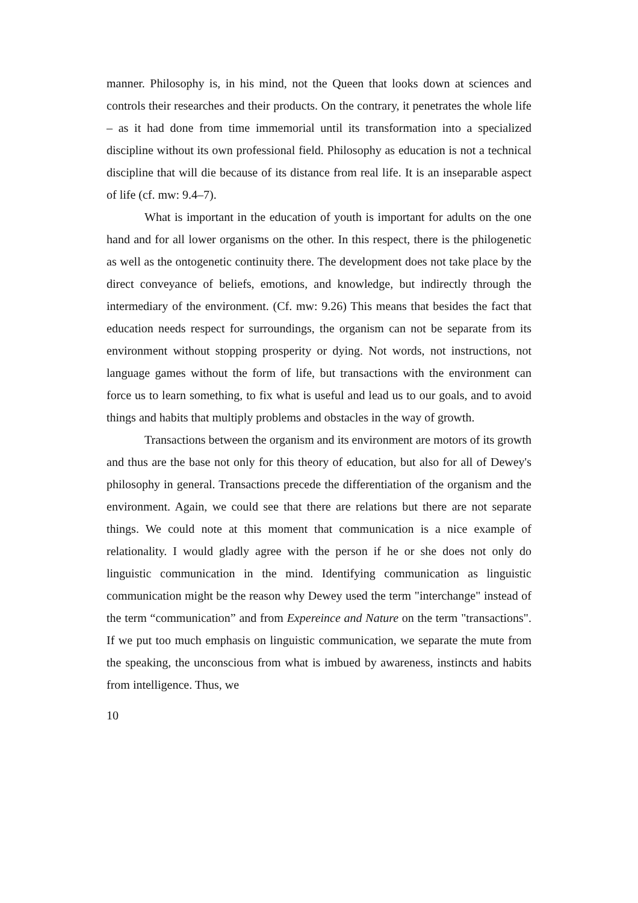manner. Philosophy is, in his mind, not the Queen that looks down at sciences and controls their researches and their products. On the contrary, it penetrates the whole life – as it had done from time immemorial until its transformation into a specialized discipline without its own professional field. Philosophy as education is not a technical discipline that will die because of its distance from real life. It is an inseparable aspect of life (cf. mw: 9.4–7).
What is important in the education of youth is important for adults on the one hand and for all lower organisms on the other. In this respect, there is the philogenetic as well as the ontogenetic continuity there. The development does not take place by the direct conveyance of beliefs, emotions, and knowledge, but indirectly through the intermediary of the environment. (Cf. mw: 9.26) This means that besides the fact that education needs respect for surroundings, the organism can not be separate from its environment without stopping prosperity or dying. Not words, not instructions, not language games without the form of life, but transactions with the environment can force us to learn something, to fix what is useful and lead us to our goals, and to avoid things and habits that multiply problems and obstacles in the way of growth.
Transactions between the organism and its environment are motors of its growth and thus are the base not only for this theory of education, but also for all of Dewey's philosophy in general. Transactions precede the differentiation of the organism and the environment. Again, we could see that there are relations but there are not separate things. We could note at this moment that communication is a nice example of relationality. I would gladly agree with the person if he or she does not only do linguistic communication in the mind. Identifying communication as linguistic communication might be the reason why Dewey used the term "interchange" instead of the term “communication” and from Expereince and Nature on the term "transactions". If we put too much emphasis on linguistic communication, we separate the mute from the speaking, the unconscious from what is imbued by awareness, instincts and habits from intelligence. Thus, we
10